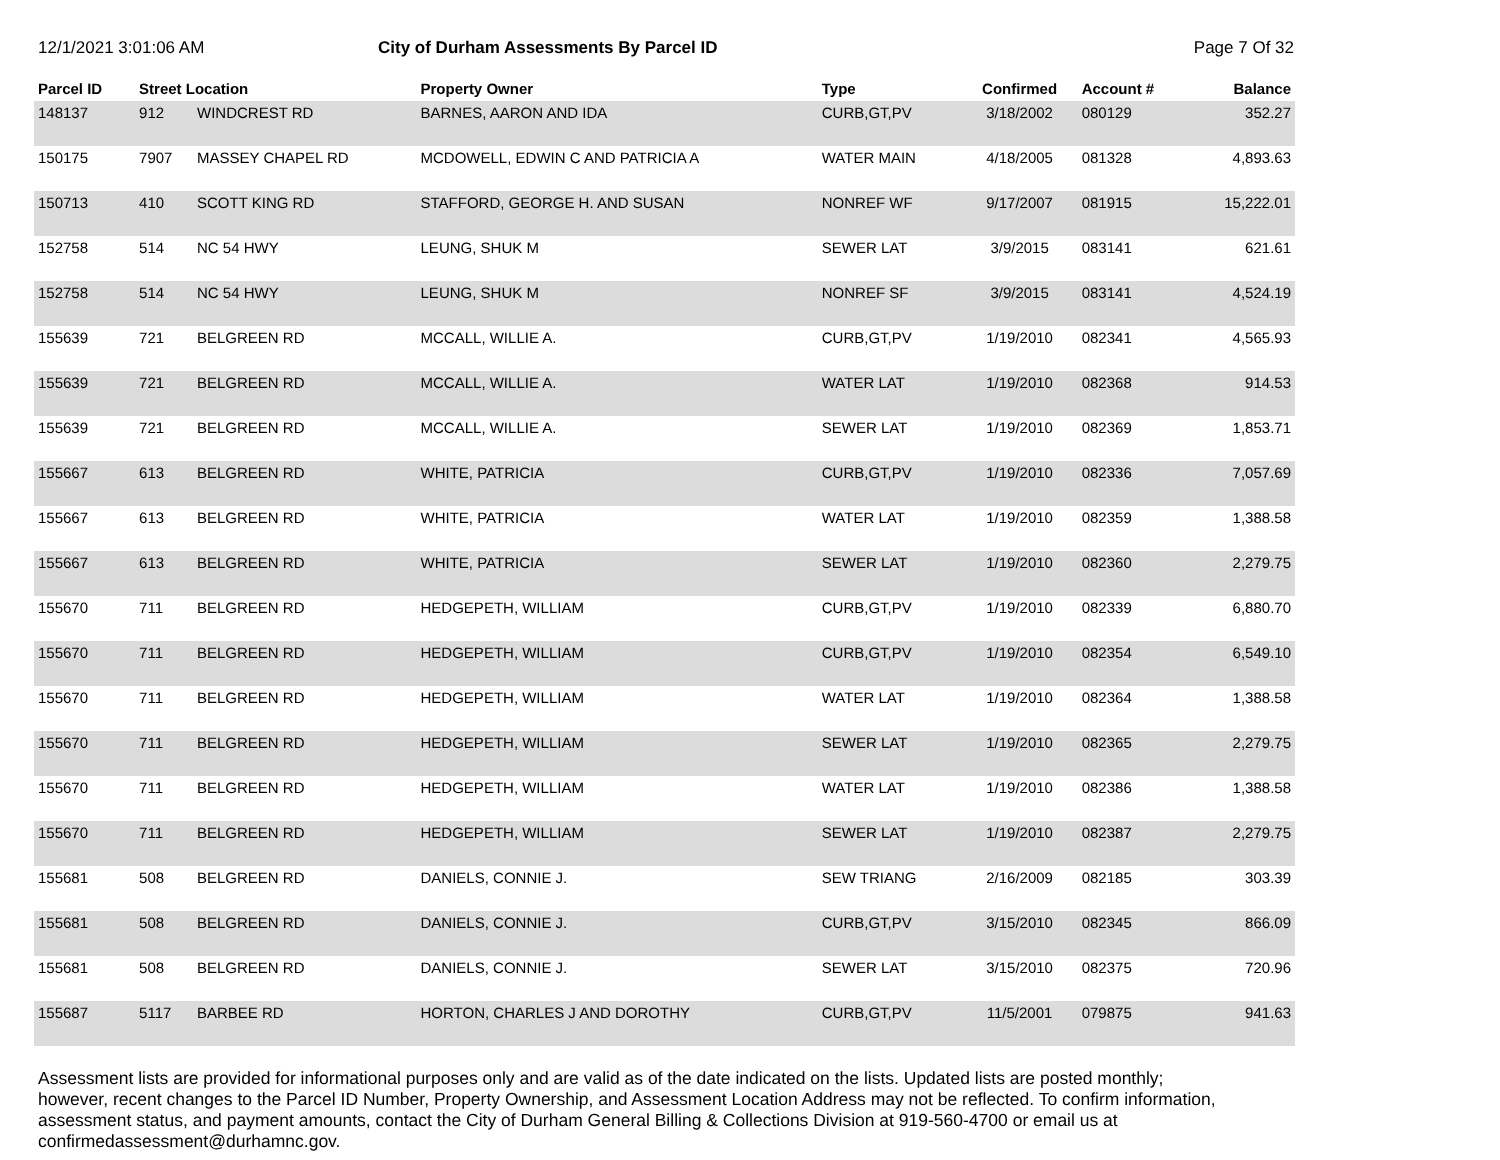12/1/2021 3:01:06 AM City of Durham Assessments By Parcel ID Page 7 Of 32
| Parcel ID | Street Location | | Property Owner | Type | Confirmed | Account # | Balance |
| --- | --- | --- | --- | --- | --- | --- | --- |
| 148137 | 912 | WINDCREST RD | BARNES, AARON AND IDA | CURB,GT,PV | 3/18/2002 | 080129 | 352.27 |
| 150175 | 7907 | MASSEY CHAPEL RD | MCDOWELL, EDWIN C AND PATRICIA A | WATER MAIN | 4/18/2005 | 081328 | 4,893.63 |
| 150713 | 410 | SCOTT KING RD | STAFFORD, GEORGE H. AND SUSAN | NONREF WF | 9/17/2007 | 081915 | 15,222.01 |
| 152758 | 514 | NC 54 HWY | LEUNG, SHUK M | SEWER LAT | 3/9/2015 | 083141 | 621.61 |
| 152758 | 514 | NC 54 HWY | LEUNG, SHUK M | NONREF SF | 3/9/2015 | 083141 | 4,524.19 |
| 155639 | 721 | BELGREEN RD | MCCALL, WILLIE A. | CURB,GT,PV | 1/19/2010 | 082341 | 4,565.93 |
| 155639 | 721 | BELGREEN RD | MCCALL, WILLIE A. | WATER LAT | 1/19/2010 | 082368 | 914.53 |
| 155639 | 721 | BELGREEN RD | MCCALL, WILLIE A. | SEWER LAT | 1/19/2010 | 082369 | 1,853.71 |
| 155667 | 613 | BELGREEN RD | WHITE, PATRICIA | CURB,GT,PV | 1/19/2010 | 082336 | 7,057.69 |
| 155667 | 613 | BELGREEN RD | WHITE, PATRICIA | WATER LAT | 1/19/2010 | 082359 | 1,388.58 |
| 155667 | 613 | BELGREEN RD | WHITE, PATRICIA | SEWER LAT | 1/19/2010 | 082360 | 2,279.75 |
| 155670 | 711 | BELGREEN RD | HEDGEPETH, WILLIAM | CURB,GT,PV | 1/19/2010 | 082339 | 6,880.70 |
| 155670 | 711 | BELGREEN RD | HEDGEPETH, WILLIAM | CURB,GT,PV | 1/19/2010 | 082354 | 6,549.10 |
| 155670 | 711 | BELGREEN RD | HEDGEPETH, WILLIAM | WATER LAT | 1/19/2010 | 082364 | 1,388.58 |
| 155670 | 711 | BELGREEN RD | HEDGEPETH, WILLIAM | SEWER LAT | 1/19/2010 | 082365 | 2,279.75 |
| 155670 | 711 | BELGREEN RD | HEDGEPETH, WILLIAM | WATER LAT | 1/19/2010 | 082386 | 1,388.58 |
| 155670 | 711 | BELGREEN RD | HEDGEPETH, WILLIAM | SEWER LAT | 1/19/2010 | 082387 | 2,279.75 |
| 155681 | 508 | BELGREEN RD | DANIELS, CONNIE J. | SEW TRIANG | 2/16/2009 | 082185 | 303.39 |
| 155681 | 508 | BELGREEN RD | DANIELS, CONNIE J. | CURB,GT,PV | 3/15/2010 | 082345 | 866.09 |
| 155681 | 508 | BELGREEN RD | DANIELS, CONNIE J. | SEWER LAT | 3/15/2010 | 082375 | 720.96 |
| 155687 | 5117 | BARBEE RD | HORTON, CHARLES J AND DOROTHY | CURB,GT,PV | 11/5/2001 | 079875 | 941.63 |
Assessment lists are provided for informational purposes only and are valid as of the date indicated on the lists. Updated lists are posted monthly; however, recent changes to the Parcel ID Number, Property Ownership, and Assessment Location Address may not be reflected. To confirm information, assessment status, and payment amounts, contact the City of Durham General Billing & Collections Division at 919-560-4700 or email us at confirmedassessment@durhamnc.gov.